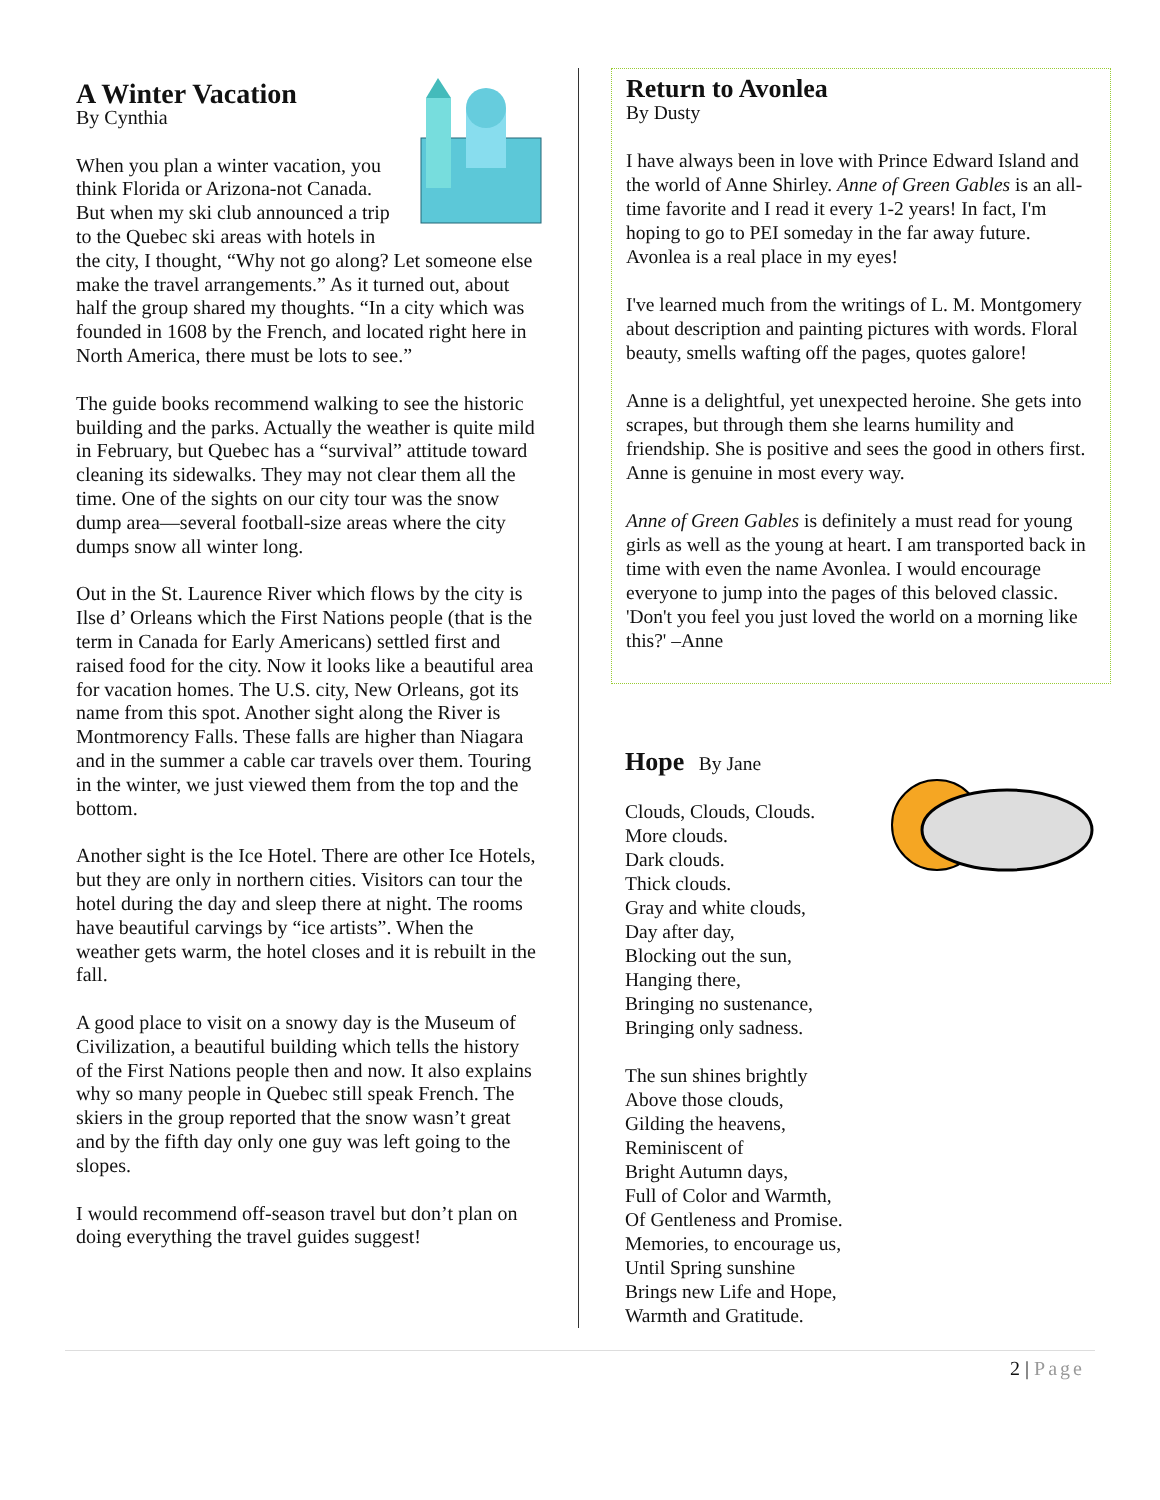A Winter Vacation
By Cynthia
When you plan a winter vacation, you think Florida or Arizona-not Canada. But when my ski club announced a trip to the Quebec ski areas with hotels in the city, I thought, “Why not go along? Let someone else make the travel arrangements.” As it turned out, about half the group shared my thoughts. “In a city which was founded in 1608 by the French, and located right here in North America, there must be lots to see.”
The guide books recommend walking to see the historic building and the parks. Actually the weather is quite mild in February, but Quebec has a “survival” attitude toward cleaning its sidewalks. They may not clear them all the time. One of the sights on our city tour was the snow dump area—several football-size areas where the city dumps snow all winter long.
Out in the St. Laurence River which flows by the city is Ilse d’ Orleans which the First Nations people (that is the term in Canada for Early Americans) settled first and raised food for the city. Now it looks like a beautiful area for vacation homes. The U.S. city, New Orleans, got its name from this spot. Another sight along the River is Montmorency Falls. These falls are higher than Niagara and in the summer a cable car travels over them. Touring in the winter, we just viewed them from the top and the bottom.
Another sight is the Ice Hotel. There are other Ice Hotels, but they are only in northern cities. Visitors can tour the hotel during the day and sleep there at night. The rooms have beautiful carvings by “ice artists”. When the weather gets warm, the hotel closes and it is rebuilt in the fall.
A good place to visit on a snowy day is the Museum of Civilization, a beautiful building which tells the history of the First Nations people then and now. It also explains why so many people in Quebec still speak French. The skiers in the group reported that the snow wasn’t great and by the fifth day only one guy was left going to the slopes.
I would recommend off-season travel but don’t plan on doing everything the travel guides suggest!
Return to Avonlea
By Dusty
I have always been in love with Prince Edward Island and the world of Anne Shirley. Anne of Green Gables is an all-time favorite and I read it every 1-2 years! In fact, I'm hoping to go to PEI someday in the far away future. Avonlea is a real place in my eyes!
I've learned much from the writings of L. M. Montgomery about description and painting pictures with words. Floral beauty, smells wafting off the pages, quotes galore!
Anne is a delightful, yet unexpected heroine. She gets into scrapes, but through them she learns humility and friendship. She is positive and sees the good in others first. Anne is genuine in most every way.
Anne of Green Gables is definitely a must read for young girls as well as the young at heart. I am transported back in time with even the name Avonlea. I would encourage everyone to jump into the pages of this beloved classic. 'Don't you feel you just loved the world on a morning like this?' –Anne
Hope By Jane
Clouds, Clouds, Clouds.
More clouds.
Dark clouds.
Thick clouds.
Gray and white clouds,
Day after day,
Blocking out the sun,
Hanging there,
Bringing no sustenance,
Bringing only sadness.
The sun shines brightly
Above those clouds,
Gilding the heavens,
Reminiscent of
Bright Autumn days,
Full of Color and Warmth,
Of Gentleness and Promise.
Memories, to encourage us,
Until Spring sunshine
Brings new Life and Hope,
Warmth and Gratitude.
2 | Page